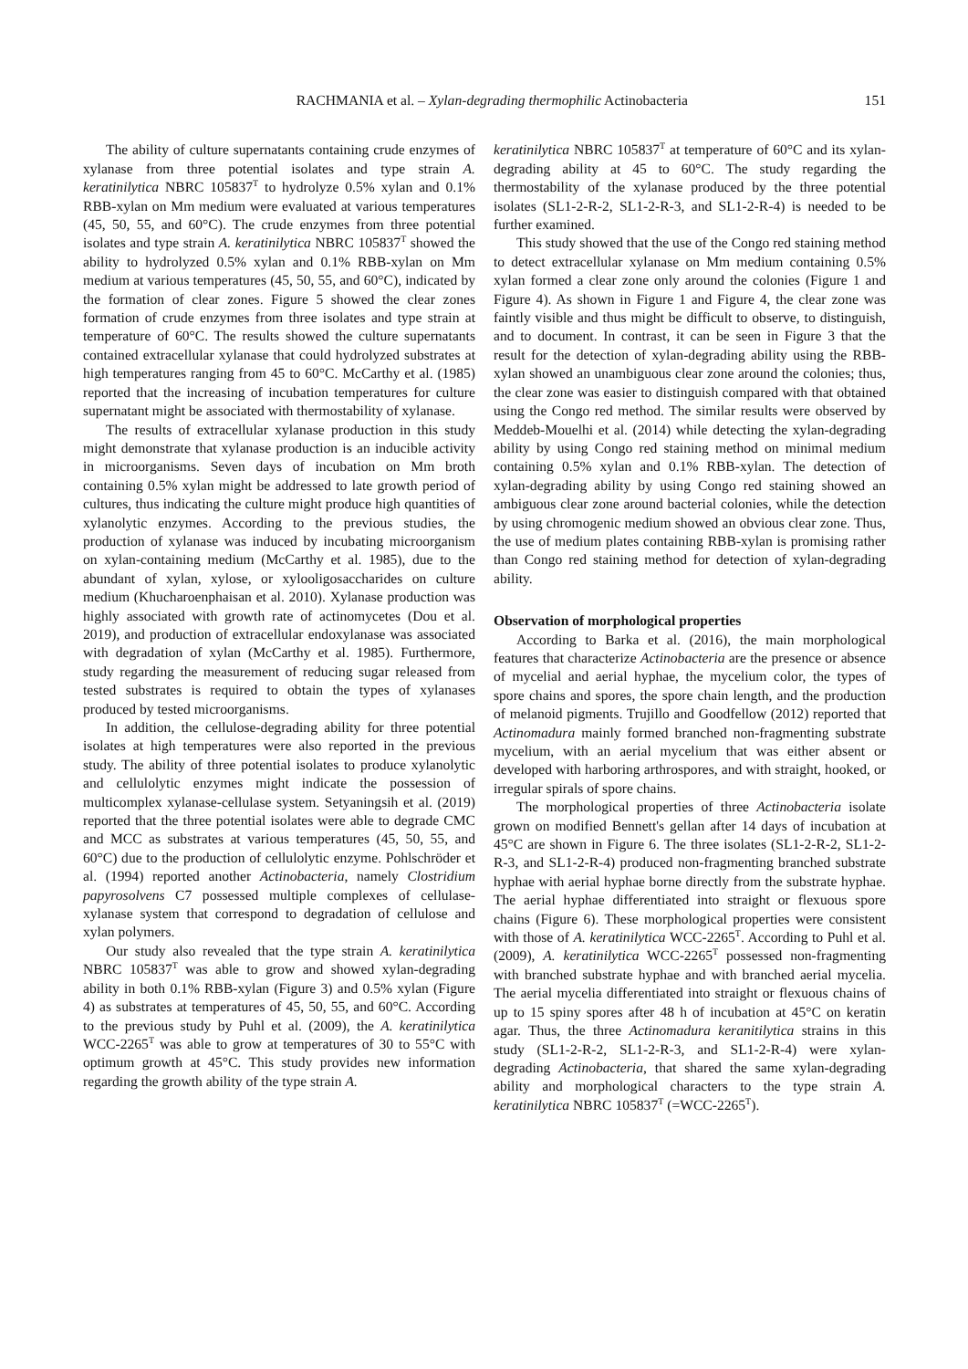RACHMANIA et al. – Xylan-degrading thermophilic Actinobacteria 151
The ability of culture supernatants containing crude enzymes of xylanase from three potential isolates and type strain A. keratinilytica NBRC 105837<sup>T</sup> to hydrolyze 0.5% xylan and 0.1% RBB-xylan on Mm medium were evaluated at various temperatures (45, 50, 55, and 60°C). The crude enzymes from three potential isolates and type strain A. keratinilytica NBRC 105837<sup>T</sup> showed the ability to hydrolyzed 0.5% xylan and 0.1% RBB-xylan on Mm medium at various temperatures (45, 50, 55, and 60°C), indicated by the formation of clear zones. Figure 5 showed the clear zones formation of crude enzymes from three isolates and type strain at temperature of 60°C. The results showed the culture supernatants contained extracellular xylanase that could hydrolyzed substrates at high temperatures ranging from 45 to 60°C. McCarthy et al. (1985) reported that the increasing of incubation temperatures for culture supernatant might be associated with thermostability of xylanase.
The results of extracellular xylanase production in this study might demonstrate that xylanase production is an inducible activity in microorganisms. Seven days of incubation on Mm broth containing 0.5% xylan might be addressed to late growth period of cultures, thus indicating the culture might produce high quantities of xylanolytic enzymes. According to the previous studies, the production of xylanase was induced by incubating microorganism on xylan-containing medium (McCarthy et al. 1985), due to the abundant of xylan, xylose, or xylooligosaccharides on culture medium (Khucharoenphaisan et al. 2010). Xylanase production was highly associated with growth rate of actinomycetes (Dou et al. 2019), and production of extracellular endoxylanase was associated with degradation of xylan (McCarthy et al. 1985). Furthermore, study regarding the measurement of reducing sugar released from tested substrates is required to obtain the types of xylanases produced by tested microorganisms.
In addition, the cellulose-degrading ability for three potential isolates at high temperatures were also reported in the previous study. The ability of three potential isolates to produce xylanolytic and cellulolytic enzymes might indicate the possession of multicomplex xylanase-cellulase system. Setyaningsih et al. (2019) reported that the three potential isolates were able to degrade CMC and MCC as substrates at various temperatures (45, 50, 55, and 60°C) due to the production of cellulolytic enzyme. Pohlschröder et al. (1994) reported another Actinobacteria, namely Clostridium papyrosolvens C7 possessed multiple complexes of cellulase-xylanase system that correspond to degradation of cellulose and xylan polymers.
Our study also revealed that the type strain A. keratinilytica NBRC 105837<sup>T</sup> was able to grow and showed xylan-degrading ability in both 0.1% RBB-xylan (Figure 3) and 0.5% xylan (Figure 4) as substrates at temperatures of 45, 50, 55, and 60°C. According to the previous study by Puhl et al. (2009), the A. keratinilytica WCC-2265<sup>T</sup> was able to grow at temperatures of 30 to 55°C with optimum growth at 45°C. This study provides new information regarding the growth ability of the type strain A.
keratinilytica NBRC 105837<sup>T</sup> at temperature of 60°C and its xylan-degrading ability at 45 to 60°C. The study regarding the thermostability of the xylanase produced by the three potential isolates (SL1-2-R-2, SL1-2-R-3, and SL1-2-R-4) is needed to be further examined.
This study showed that the use of the Congo red staining method to detect extracellular xylanase on Mm medium containing 0.5% xylan formed a clear zone only around the colonies (Figure 1 and Figure 4). As shown in Figure 1 and Figure 4, the clear zone was faintly visible and thus might be difficult to observe, to distinguish, and to document. In contrast, it can be seen in Figure 3 that the result for the detection of xylan-degrading ability using the RBB-xylan showed an unambiguous clear zone around the colonies; thus, the clear zone was easier to distinguish compared with that obtained using the Congo red method. The similar results were observed by Meddeb-Mouelhi et al. (2014) while detecting the xylan-degrading ability by using Congo red staining method on minimal medium containing 0.5% xylan and 0.1% RBB-xylan. The detection of xylan-degrading ability by using Congo red staining showed an ambiguous clear zone around bacterial colonies, while the detection by using chromogenic medium showed an obvious clear zone. Thus, the use of medium plates containing RBB-xylan is promising rather than Congo red staining method for detection of xylan-degrading ability.
Observation of morphological properties
According to Barka et al. (2016), the main morphological features that characterize Actinobacteria are the presence or absence of mycelial and aerial hyphae, the mycelium color, the types of spore chains and spores, the spore chain length, and the production of melanoid pigments. Trujillo and Goodfellow (2012) reported that Actinomadura mainly formed branched non-fragmenting substrate mycelium, with an aerial mycelium that was either absent or developed with harboring arthrospores, and with straight, hooked, or irregular spirals of spore chains.
The morphological properties of three Actinobacteria isolate grown on modified Bennett's gellan after 14 days of incubation at 45°C are shown in Figure 6. The three isolates (SL1-2-R-2, SL1-2-R-3, and SL1-2-R-4) produced non-fragmenting branched substrate hyphae with aerial hyphae borne directly from the substrate hyphae. The aerial hyphae differentiated into straight or flexuous spore chains (Figure 6). These morphological properties were consistent with those of A. keratinilytica WCC-2265<sup>T</sup>. According to Puhl et al. (2009), A. keratinilytica WCC-2265<sup>T</sup> possessed non-fragmenting with branched substrate hyphae and with branched aerial mycelia. The aerial mycelia differentiated into straight or flexuous chains of up to 15 spiny spores after 48 h of incubation at 45°C on keratin agar. Thus, the three Actinomadura keranitilytica strains in this study (SL1-2-R-2, SL1-2-R-3, and SL1-2-R-4) were xylan-degrading Actinobacteria, that shared the same xylan-degrading ability and morphological characters to the type strain A. keratinilytica NBRC 105837<sup>T</sup> (=WCC-2265<sup>T</sup>).